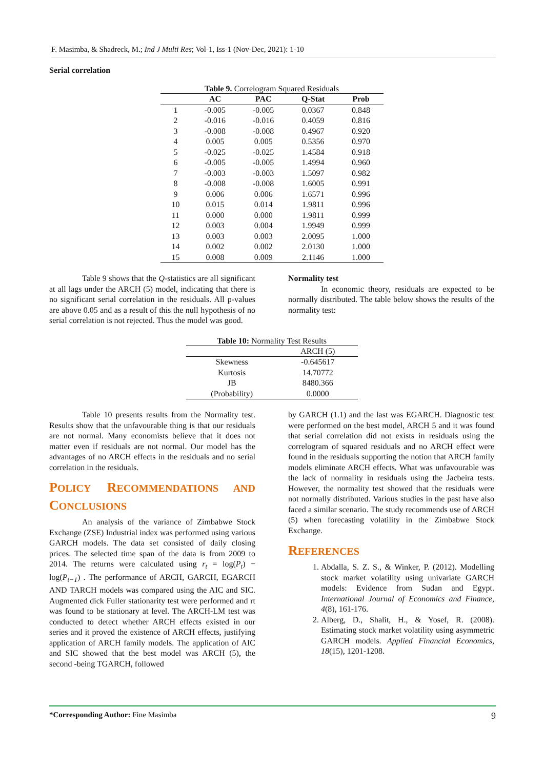F. Masimba, & Shadreck, M.; Ind J Multi Res; Vol-1, Iss-1 (Nov-Dec, 2021): 1-10
Serial correlation
Table 9. Correlogram Squared Residuals
| | AC | PAC | Q-Stat | Prob |
| --- | --- | --- | --- | --- |
| 1 | -0.005 | -0.005 | 0.0367 | 0.848 |
| 2 | -0.016 | -0.016 | 0.4059 | 0.816 |
| 3 | -0.008 | -0.008 | 0.4967 | 0.920 |
| 4 | 0.005 | 0.005 | 0.5356 | 0.970 |
| 5 | -0.025 | -0.025 | 1.4584 | 0.918 |
| 6 | -0.005 | -0.005 | 1.4994 | 0.960 |
| 7 | -0.003 | -0.003 | 1.5097 | 0.982 |
| 8 | -0.008 | -0.008 | 1.6005 | 0.991 |
| 9 | 0.006 | 0.006 | 1.6571 | 0.996 |
| 10 | 0.015 | 0.014 | 1.9811 | 0.996 |
| 11 | 0.000 | 0.000 | 1.9811 | 0.999 |
| 12 | 0.003 | 0.004 | 1.9949 | 0.999 |
| 13 | 0.003 | 0.003 | 2.0095 | 1.000 |
| 14 | 0.002 | 0.002 | 2.0130 | 1.000 |
| 15 | 0.008 | 0.009 | 2.1146 | 1.000 |
Table 9 shows that the Q-statistics are all significant at all lags under the ARCH (5) model, indicating that there is no significant serial correlation in the residuals. All p-values are above 0.05 and as a result of this the null hypothesis of no serial correlation is not rejected. Thus the model was good.
Normality test
In economic theory, residuals are expected to be normally distributed. The table below shows the results of the normality test:
Table 10: Normality Test Results
| | ARCH (5) |
| --- | --- |
| Skewness | -0.645617 |
| Kurtosis | 14.70772 |
| JB | 8480.366 |
| (Probability) | 0.0000 |
Table 10 presents results from the Normality test. Results show that the unfavourable thing is that our residuals are not normal. Many economists believe that it does not matter even if residuals are not normal. Our model has the advantages of no ARCH effects in the residuals and no serial correlation in the residuals.
POLICY RECOMMENDATIONS AND CONCLUSIONS
An analysis of the variance of Zimbabwe Stock Exchange (ZSE) Industrial index was performed using various GARCH models. The data set consisted of daily closing prices. The selected time span of the data is from 2009 to 2014. The returns were calculated using r<sub>t</sub> = log(P<sub>t</sub>) − log(P<sub>t−1</sub>) . The performance of ARCH, GARCH, EGARCH AND TARCH models was compared using the AIC and SIC. Augmented dick Fuller stationarity test were performed and rt was found to be stationary at level. The ARCH-LM test was conducted to detect whether ARCH effects existed in our series and it proved the existence of ARCH effects, justifying application of ARCH family models. The application of AIC and SIC showed that the best model was ARCH (5), the second -being TGARCH, followed
by GARCH (1.1) and the last was EGARCH. Diagnostic test were performed on the best model, ARCH 5 and it was found that serial correlation did not exists in residuals using the correlogram of squared residuals and no ARCH effect were found in the residuals supporting the notion that ARCH family models eliminate ARCH effects. What was unfavourable was the lack of normality in residuals using the Jacbeira tests. However, the normality test showed that the residuals were not normally distributed. Various studies in the past have also faced a similar scenario. The study recommends use of ARCH (5) when forecasting volatility in the Zimbabwe Stock Exchange.
REFERENCES
1. Abdalla, S. Z. S., & Winker, P. (2012). Modelling stock market volatility using univariate GARCH models: Evidence from Sudan and Egypt. International Journal of Economics and Finance, 4(8), 161-176.
2. Alberg, D., Shalit, H., & Yosef, R. (2008). Estimating stock market volatility using asymmetric GARCH models. Applied Financial Economics, 18(15), 1201-1208.
*Corresponding Author: Fine Masimba 9